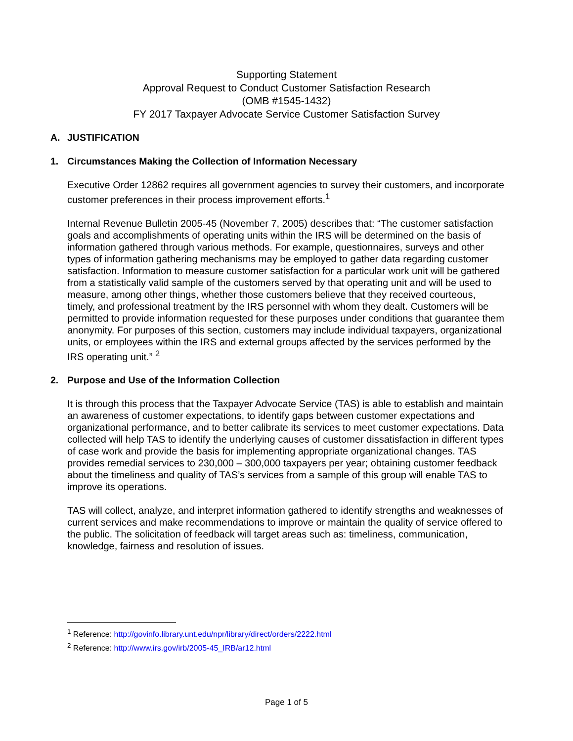Supporting Statement
Approval Request to Conduct Customer Satisfaction Research
(OMB #1545-1432)
FY 2017 Taxpayer Advocate Service Customer Satisfaction Survey
A. JUSTIFICATION
1. Circumstances Making the Collection of Information Necessary
Executive Order 12862 requires all government agencies to survey their customers, and incorporate customer preferences in their process improvement efforts.<sup>1</sup>
Internal Revenue Bulletin 2005-45 (November 7, 2005) describes that: “The customer satisfaction goals and accomplishments of operating units within the IRS will be determined on the basis of information gathered through various methods. For example, questionnaires, surveys and other types of information gathering mechanisms may be employed to gather data regarding customer satisfaction. Information to measure customer satisfaction for a particular work unit will be gathered from a statistically valid sample of the customers served by that operating unit and will be used to measure, among other things, whether those customers believe that they received courteous, timely, and professional treatment by the IRS personnel with whom they dealt. Customers will be permitted to provide information requested for these purposes under conditions that guarantee them anonymity. For purposes of this section, customers may include individual taxpayers, organizational units, or employees within the IRS and external groups affected by the services performed by the IRS operating unit.” <sup>2</sup>
2. Purpose and Use of the Information Collection
It is through this process that the Taxpayer Advocate Service (TAS) is able to establish and maintain an awareness of customer expectations, to identify gaps between customer expectations and organizational performance, and to better calibrate its services to meet customer expectations. Data collected will help TAS to identify the underlying causes of customer dissatisfaction in different types of case work and provide the basis for implementing appropriate organizational changes. TAS provides remedial services to 230,000 – 300,000 taxpayers per year; obtaining customer feedback about the timeliness and quality of TAS’s services from a sample of this group will enable TAS to improve its operations.
TAS will collect, analyze, and interpret information gathered to identify strengths and weaknesses of current services and make recommendations to improve or maintain the quality of service offered to the public. The solicitation of feedback will target areas such as: timeliness, communication, knowledge, fairness and resolution of issues.
<sup>1</sup> Reference: http://govinfo.library.unt.edu/npr/library/direct/orders/2222.html
<sup>2</sup> Reference: http://www.irs.gov/irb/2005-45_IRB/ar12.html
Page 1 of 5